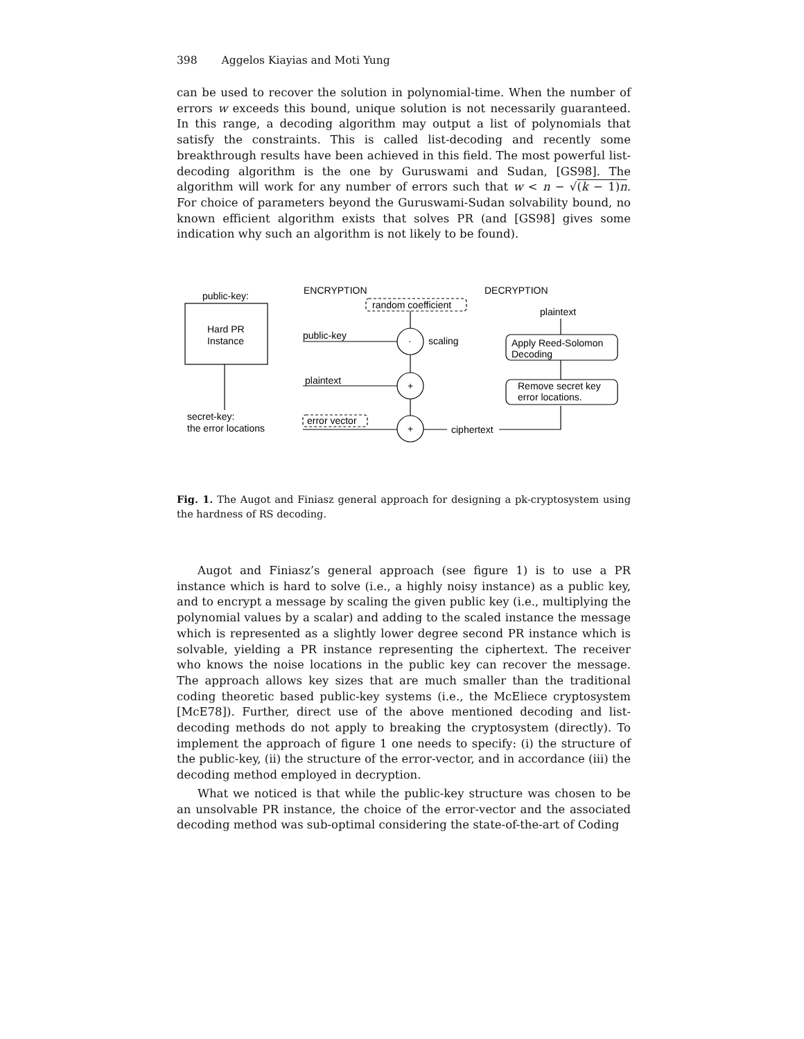398 Aggelos Kiayias and Moti Yung
can be used to recover the solution in polynomial-time. When the number of errors w exceeds this bound, unique solution is not necessarily guaranteed. In this range, a decoding algorithm may output a list of polynomials that satisfy the constraints. This is called list-decoding and recently some breakthrough results have been achieved in this field. The most powerful list-decoding algorithm is the one by Guruswami and Sudan, [GS98]. The algorithm will work for any number of errors such that w < n − √(k − 1)n. For choice of parameters beyond the Guruswami-Sudan solvability bound, no known efficient algorithm exists that solves PR (and [GS98] gives some indication why such an algorithm is not likely to be found).
public-key:
Hard PR
Instance
secret-key:
the error locations
ENCRYPTION
DECRYPTION
random coefficient
public-key
·
scaling
plaintext
+
error vector
+
ciphertext
plaintext
Apply Reed-Solomon
Decoding
Remove secret key
error locations.
Fig. 1. The Augot and Finiasz general approach for designing a pk-cryptosystem using the hardness of RS decoding.
Augot and Finiasz’s general approach (see figure 1) is to use a PR instance which is hard to solve (i.e., a highly noisy instance) as a public key, and to encrypt a message by scaling the given public key (i.e., multiplying the polynomial values by a scalar) and adding to the scaled instance the message which is represented as a slightly lower degree second PR instance which is solvable, yielding a PR instance representing the ciphertext. The receiver who knows the noise locations in the public key can recover the message. The approach allows key sizes that are much smaller than the traditional coding theoretic based public-key systems (i.e., the McEliece cryptosystem [McE78]). Further, direct use of the above mentioned decoding and list-decoding methods do not apply to breaking the cryptosystem (directly). To implement the approach of figure 1 one needs to specify: (i) the structure of the public-key, (ii) the structure of the error-vector, and in accordance (iii) the decoding method employed in decryption.
What we noticed is that while the public-key structure was chosen to be an unsolvable PR instance, the choice of the error-vector and the associated decoding method was sub-optimal considering the state-of-the-art of Coding